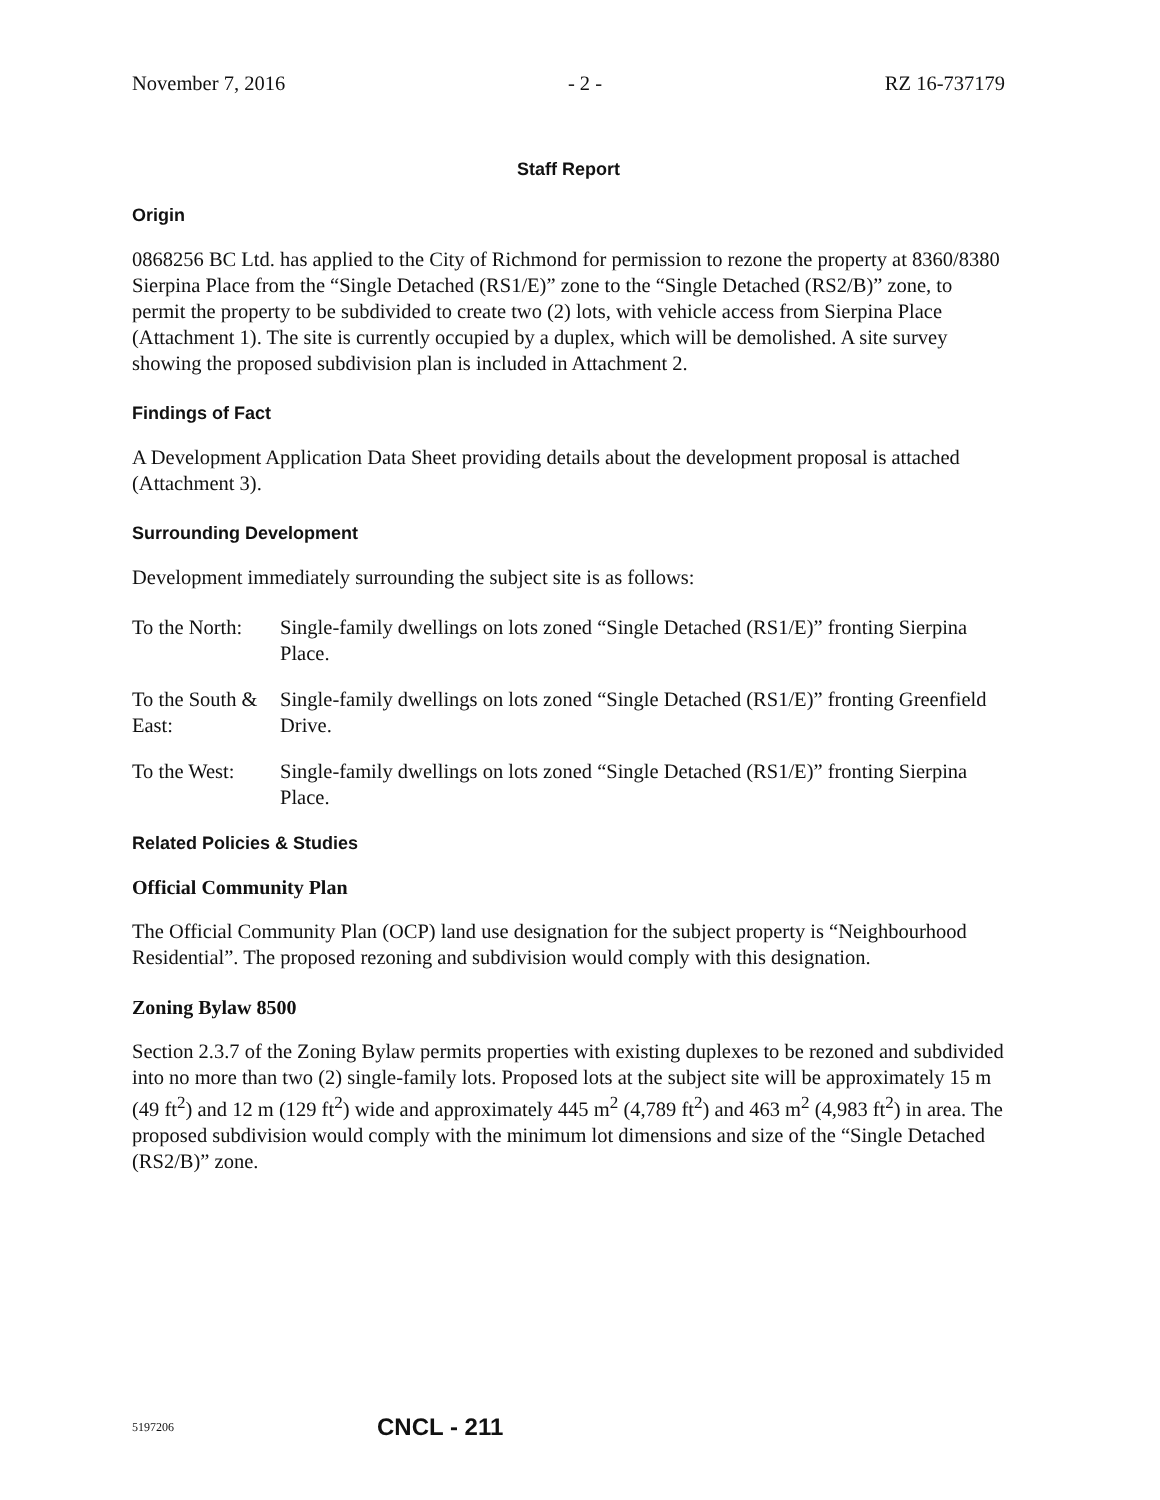November 7, 2016 - 2 - RZ 16-737179
Staff Report
Origin
0868256 BC Ltd. has applied to the City of Richmond for permission to rezone the property at 8360/8380 Sierpina Place from the “Single Detached (RS1/E)” zone to the “Single Detached (RS2/B)” zone, to permit the property to be subdivided to create two (2) lots, with vehicle access from Sierpina Place (Attachment 1). The site is currently occupied by a duplex, which will be demolished. A site survey showing the proposed subdivision plan is included in Attachment 2.
Findings of Fact
A Development Application Data Sheet providing details about the development proposal is attached (Attachment 3).
Surrounding Development
Development immediately surrounding the subject site is as follows:
To the North:
Single-family dwellings on lots zoned “Single Detached (RS1/E)” fronting Sierpina Place.
To the South & East:
Single-family dwellings on lots zoned “Single Detached (RS1/E)” fronting Greenfield Drive.
To the West: Single-family dwellings on lots zoned “Single Detached (RS1/E)” fronting Sierpina Place.
Related Policies & Studies
Official Community Plan
The Official Community Plan (OCP) land use designation for the subject property is “Neighbourhood Residential”. The proposed rezoning and subdivision would comply with this designation.
Zoning Bylaw 8500
Section 2.3.7 of the Zoning Bylaw permits properties with existing duplexes to be rezoned and subdivided into no more than two (2) single-family lots. Proposed lots at the subject site will be approximately 15 m (49 ft<sup>2</sup>) and 12 m (129 ft<sup>2</sup>) wide and approximately 445 m<sup>2</sup> (4,789 ft<sup>2</sup>) and 463 m<sup>2</sup> (4,983 ft<sup>2</sup>) in area. The proposed subdivision would comply with the minimum lot dimensions and size of the “Single Detached (RS2/B)” zone.
5197206 CNCL - 211